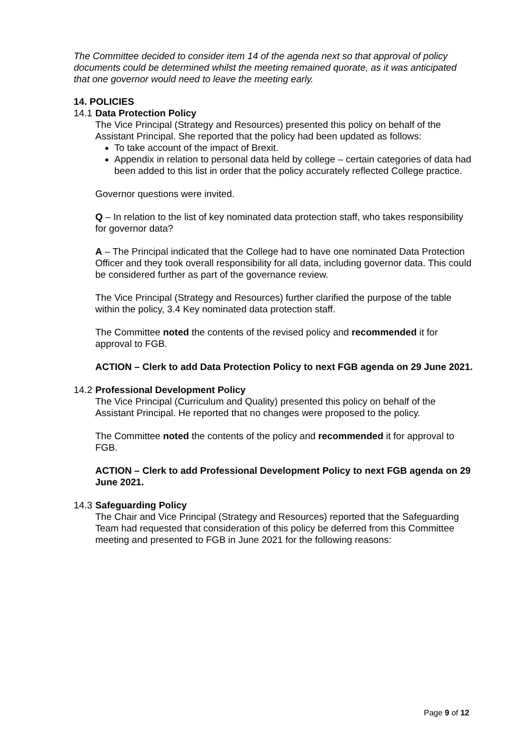The Committee decided to consider item 14 of the agenda next so that approval of policy documents could be determined whilst the meeting remained quorate, as it was anticipated that one governor would need to leave the meeting early.
14. POLICIES
14.1 Data Protection Policy
The Vice Principal (Strategy and Resources) presented this policy on behalf of the Assistant Principal. She reported that the policy had been updated as follows:
To take account of the impact of Brexit.
Appendix in relation to personal data held by college – certain categories of data had been added to this list in order that the policy accurately reflected College practice.
Governor questions were invited.
Q – In relation to the list of key nominated data protection staff, who takes responsibility for governor data?
A – The Principal indicated that the College had to have one nominated Data Protection Officer and they took overall responsibility for all data, including governor data. This could be considered further as part of the governance review.
The Vice Principal (Strategy and Resources) further clarified the purpose of the table within the policy, 3.4 Key nominated data protection staff.
The Committee noted the contents of the revised policy and recommended it for approval to FGB.
ACTION – Clerk to add Data Protection Policy to next FGB agenda on 29 June 2021.
14.2 Professional Development Policy
The Vice Principal (Curriculum and Quality) presented this policy on behalf of the Assistant Principal. He reported that no changes were proposed to the policy.
The Committee noted the contents of the policy and recommended it for approval to FGB.
ACTION – Clerk to add Professional Development Policy to next FGB agenda on 29 June 2021.
14.3 Safeguarding Policy
The Chair and Vice Principal (Strategy and Resources) reported that the Safeguarding Team had requested that consideration of this policy be deferred from this Committee meeting and presented to FGB in June 2021 for the following reasons:
Page 9 of 12